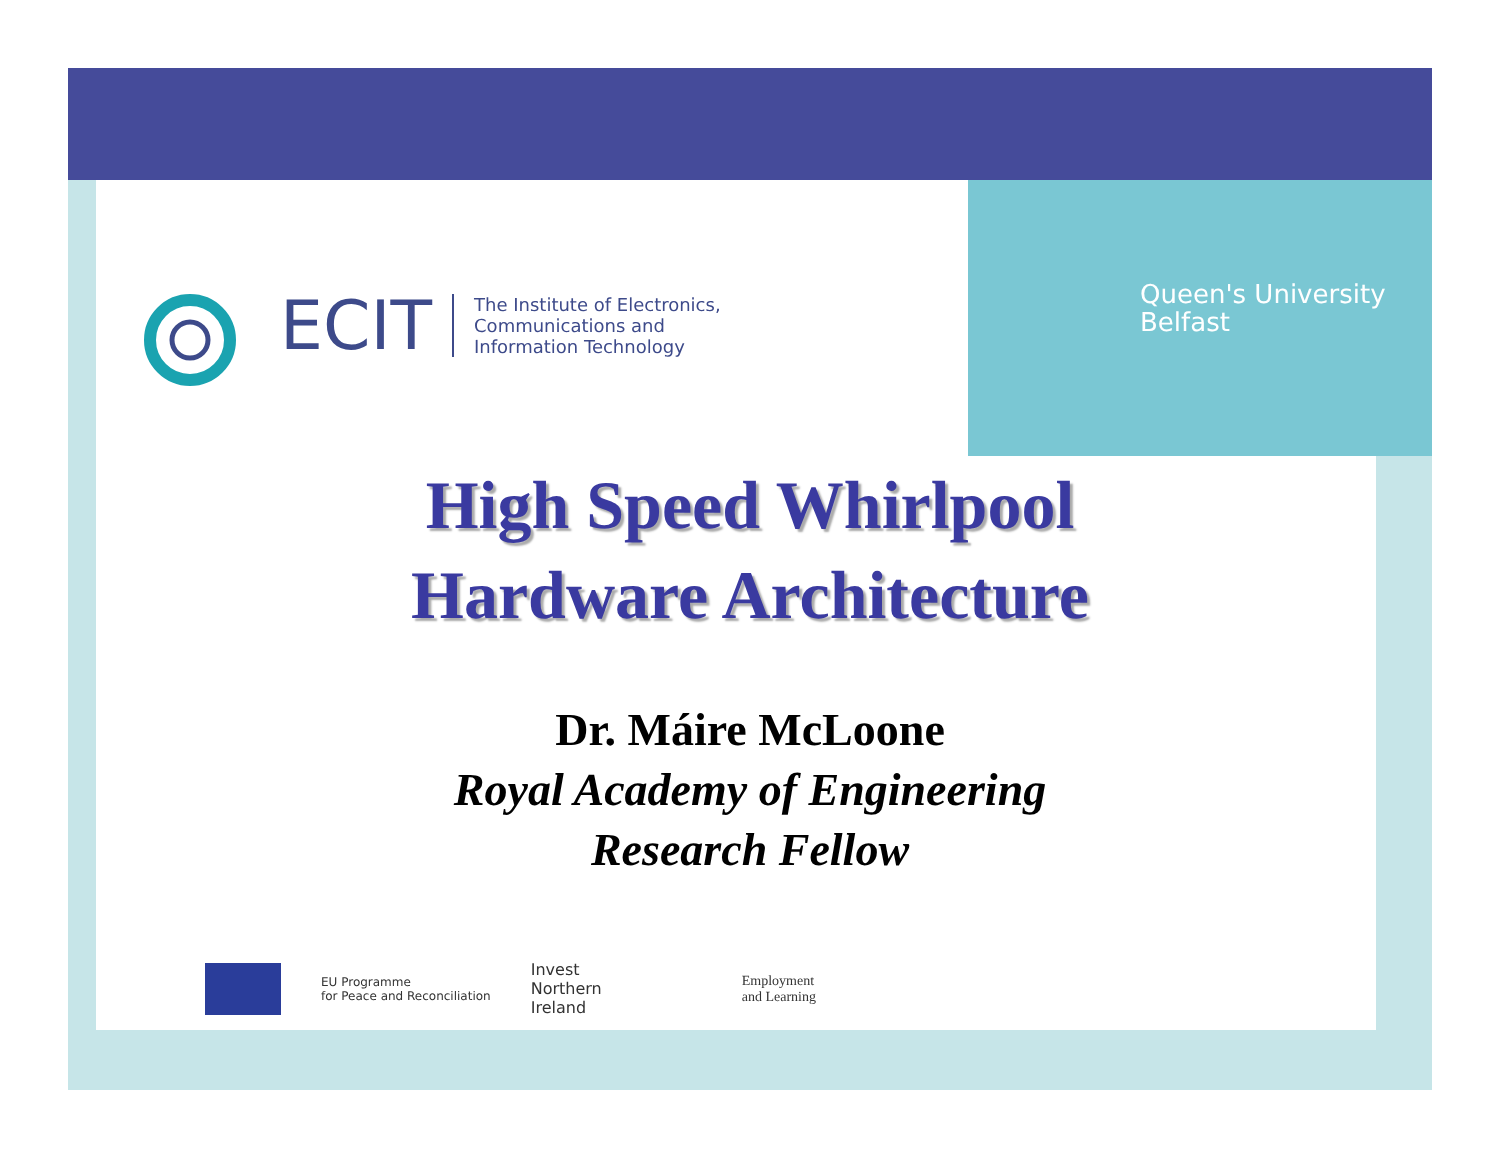Queen's University
Belfast
ECIT The Institute of Electronics,
Communications and
Information Technology
High Speed Whirlpool
Hardware Architecture
Dr. Máire McLoone
Royal Academy of Engineering
Research Fellow
EU Programme
for Peace and Reconciliation
Invest
Northern
Ireland
Employment
and Learning